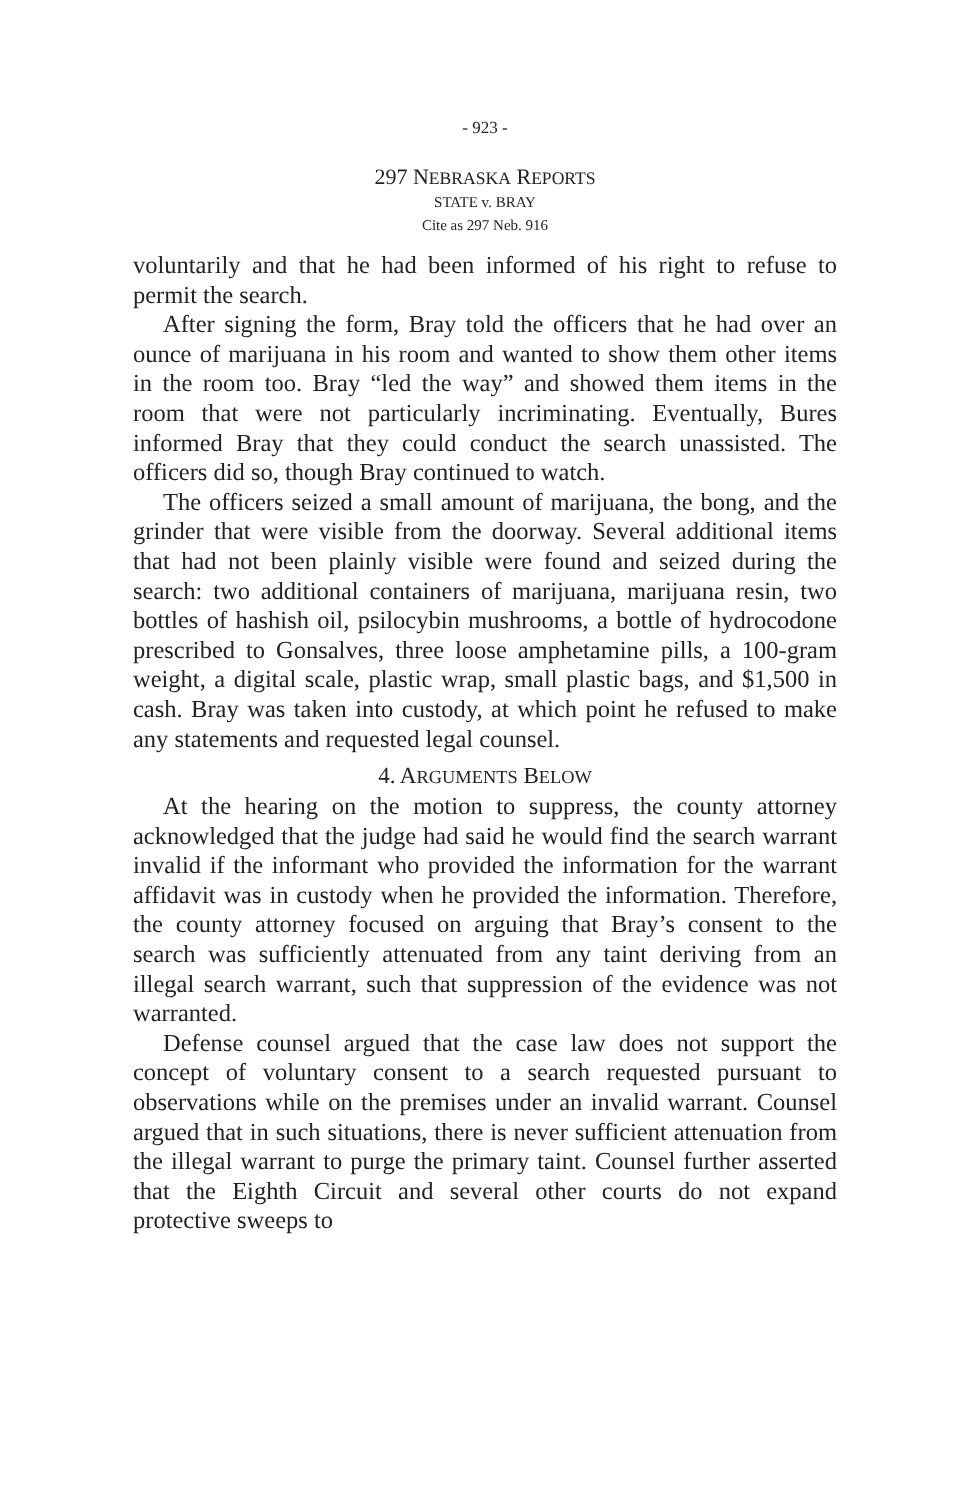- 923 -
297 NEBRASKA REPORTS
STATE v. BRAY
Cite as 297 Neb. 916
voluntarily and that he had been informed of his right to refuse to permit the search.
After signing the form, Bray told the officers that he had over an ounce of marijuana in his room and wanted to show them other items in the room too. Bray “led the way” and showed them items in the room that were not particularly incriminating. Eventually, Bures informed Bray that they could conduct the search unassisted. The officers did so, though Bray continued to watch.
The officers seized a small amount of marijuana, the bong, and the grinder that were visible from the doorway. Several additional items that had not been plainly visible were found and seized during the search: two additional containers of marijuana, marijuana resin, two bottles of hashish oil, psilocybin mushrooms, a bottle of hydrocodone prescribed to Gonsalves, three loose amphetamine pills, a 100-gram weight, a digital scale, plastic wrap, small plastic bags, and $1,500 in cash. Bray was taken into custody, at which point he refused to make any statements and requested legal counsel.
4. ARGUMENTS BELOW
At the hearing on the motion to suppress, the county attorney acknowledged that the judge had said he would find the search warrant invalid if the informant who provided the information for the warrant affidavit was in custody when he provided the information. Therefore, the county attorney focused on arguing that Bray’s consent to the search was sufficiently attenuated from any taint deriving from an illegal search warrant, such that suppression of the evidence was not warranted.
Defense counsel argued that the case law does not support the concept of voluntary consent to a search requested pursuant to observations while on the premises under an invalid warrant. Counsel argued that in such situations, there is never sufficient attenuation from the illegal warrant to purge the primary taint. Counsel further asserted that the Eighth Circuit and several other courts do not expand protective sweeps to